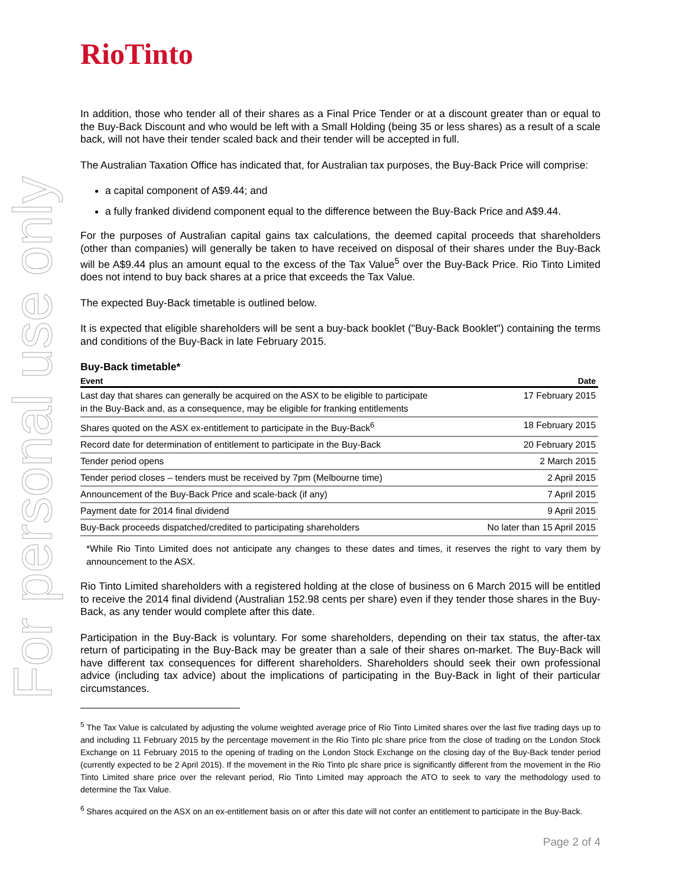For personal use only
RioTinto
In addition, those who tender all of their shares as a Final Price Tender or at a discount greater than or equal to the Buy-Back Discount and who would be left with a Small Holding (being 35 or less shares) as a result of a scale back, will not have their tender scaled back and their tender will be accepted in full.
The Australian Taxation Office has indicated that, for Australian tax purposes, the Buy-Back Price will comprise:
a capital component of A$9.44; and
a fully franked dividend component equal to the difference between the Buy-Back Price and A$9.44.
For the purposes of Australian capital gains tax calculations, the deemed capital proceeds that shareholders (other than companies) will generally be taken to have received on disposal of their shares under the Buy-Back will be A$9.44 plus an amount equal to the excess of the Tax Value<sup>5</sup> over the Buy-Back Price. Rio Tinto Limited does not intend to buy back shares at a price that exceeds the Tax Value.
The expected Buy-Back timetable is outlined below.
It is expected that eligible shareholders will be sent a buy-back booklet ("Buy-Back Booklet") containing the terms and conditions of the Buy-Back in late February 2015.
Buy-Back timetable*
| Event | Date |
| --- | --- |
| Last day that shares can generally be acquired on the ASX to be eligible to participate in the Buy-Back and, as a consequence, may be eligible for franking entitlements | 17 February 2015 |
| Shares quoted on the ASX ex-entitlement to participate in the Buy-Back<sup>6</sup> | 18 February 2015 |
| Record date for determination of entitlement to participate in the Buy-Back | 20 February 2015 |
| Tender period opens | 2 March 2015 |
| Tender period closes – tenders must be received by 7pm (Melbourne time) | 2 April 2015 |
| Announcement of the Buy-Back Price and scale-back (if any) | 7 April 2015 |
| Payment date for 2014 final dividend | 9 April 2015 |
| Buy-Back proceeds dispatched/credited to participating shareholders | No later than 15 April 2015 |
*While Rio Tinto Limited does not anticipate any changes to these dates and times, it reserves the right to vary them by announcement to the ASX.
Rio Tinto Limited shareholders with a registered holding at the close of business on 6 March 2015 will be entitled to receive the 2014 final dividend (Australian 152.98 cents per share) even if they tender those shares in the Buy-Back, as any tender would complete after this date.
Participation in the Buy-Back is voluntary. For some shareholders, depending on their tax status, the after-tax return of participating in the Buy-Back may be greater than a sale of their shares on-market. The Buy-Back will have different tax consequences for different shareholders. Shareholders should seek their own professional advice (including tax advice) about the implications of participating in the Buy-Back in light of their particular circumstances.
<sup>5</sup> The Tax Value is calculated by adjusting the volume weighted average price of Rio Tinto Limited shares over the last five trading days up to and including 11 February 2015 by the percentage movement in the Rio Tinto plc share price from the close of trading on the London Stock Exchange on 11 February 2015 to the opening of trading on the London Stock Exchange on the closing day of the Buy-Back tender period (currently expected to be 2 April 2015). If the movement in the Rio Tinto plc share price is significantly different from the movement in the Rio Tinto Limited share price over the relevant period, Rio Tinto Limited may approach the ATO to seek to vary the methodology used to determine the Tax Value.
<sup>6</sup> Shares acquired on the ASX on an ex-entitlement basis on or after this date will not confer an entitlement to participate in the Buy-Back.
Page 2 of 4